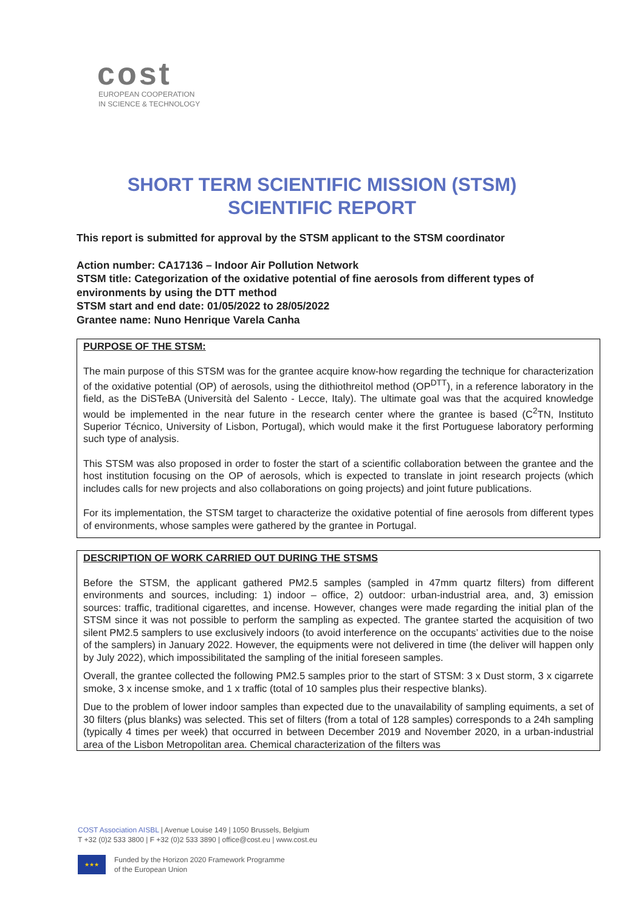cost
EUROPEAN COOPERATION
IN SCIENCE & TECHNOLOGY
SHORT TERM SCIENTIFIC MISSION (STSM)
SCIENTIFIC REPORT
This report is submitted for approval by the STSM applicant to the STSM coordinator
Action number: CA17136 – Indoor Air Pollution Network
STSM title: Categorization of the oxidative potential of fine aerosols from different types of environments by using the DTT method
STSM start and end date: 01/05/2022 to 28/05/2022
Grantee name: Nuno Henrique Varela Canha
PURPOSE OF THE STSM:
The main purpose of this STSM was for the grantee acquire know-how regarding the technique for characterization of the oxidative potential (OP) of aerosols, using the dithiothreitol method (OP<sup>DTT</sup>), in a reference laboratory in the field, as the DiSTeBA (Università del Salento - Lecce, Italy). The ultimate goal was that the acquired knowledge would be implemented in the near future in the research center where the grantee is based (C<sup>2</sup>TN, Instituto Superior Técnico, University of Lisbon, Portugal), which would make it the first Portuguese laboratory performing such type of analysis.
This STSM was also proposed in order to foster the start of a scientific collaboration between the grantee and the host institution focusing on the OP of aerosols, which is expected to translate in joint research projects (which includes calls for new projects and also collaborations on going projects) and joint future publications.
For its implementation, the STSM target to characterize the oxidative potential of fine aerosols from different types of environments, whose samples were gathered by the grantee in Portugal.
DESCRIPTION OF WORK CARRIED OUT DURING THE STSMS
Before the STSM, the applicant gathered PM2.5 samples (sampled in 47mm quartz filters) from different environments and sources, including: 1) indoor – office, 2) outdoor: urban-industrial area, and, 3) emission sources: traffic, traditional cigarettes, and incense. However, changes were made regarding the initial plan of the STSM since it was not possible to perform the sampling as expected. The grantee started the acquisition of two silent PM2.5 samplers to use exclusively indoors (to avoid interference on the occupants’ activities due to the noise of the samplers) in January 2022. However, the equipments were not delivered in time (the deliver will happen only by July 2022), which impossibilitated the sampling of the initial foreseen samples.
Overall, the grantee collected the following PM2.5 samples prior to the start of STSM: 3 x Dust storm, 3 x cigarrete smoke, 3 x incense smoke, and 1 x traffic (total of 10 samples plus their respective blanks).
Due to the problem of lower indoor samples than expected due to the unavailability of sampling equiments, a set of 30 filters (plus blanks) was selected. This set of filters (from a total of 128 samples) corresponds to a 24h sampling (typically 4 times per week) that occurred in between December 2019 and November 2020, in a urban-industrial area of the Lisbon Metropolitan area. Chemical characterization of the filters was
COST Association AISBL | Avenue Louise 149 | 1050 Brussels, Belgium
T +32 (0)2 533 3800 | F +32 (0)2 533 3890 | office@cost.eu | www.cost.eu
★★★
Funded by the Horizon 2020 Framework Programme
of the European Union